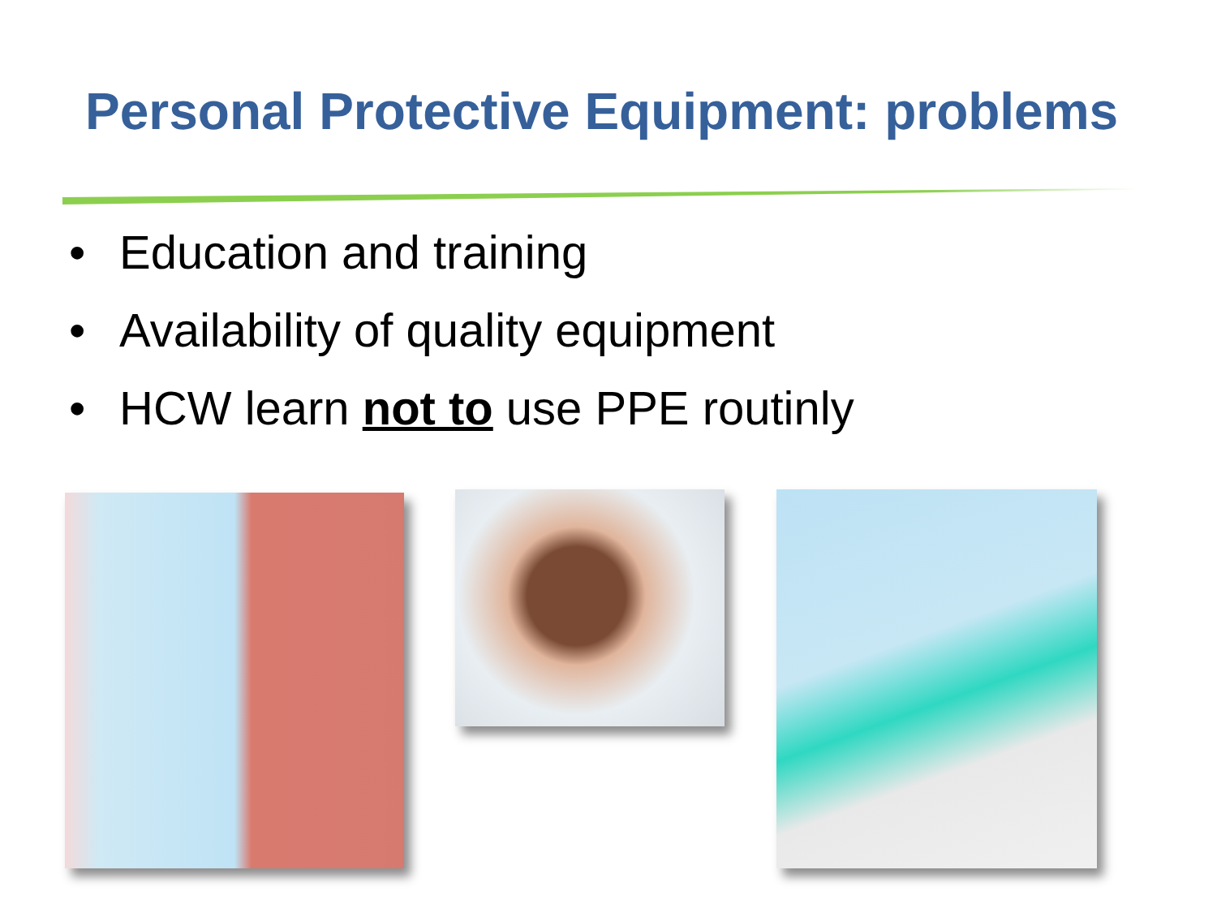Personal Protective Equipment: problems
• Education and training
• Availability of quality equipment
• HCW learn not to use PPE routinly